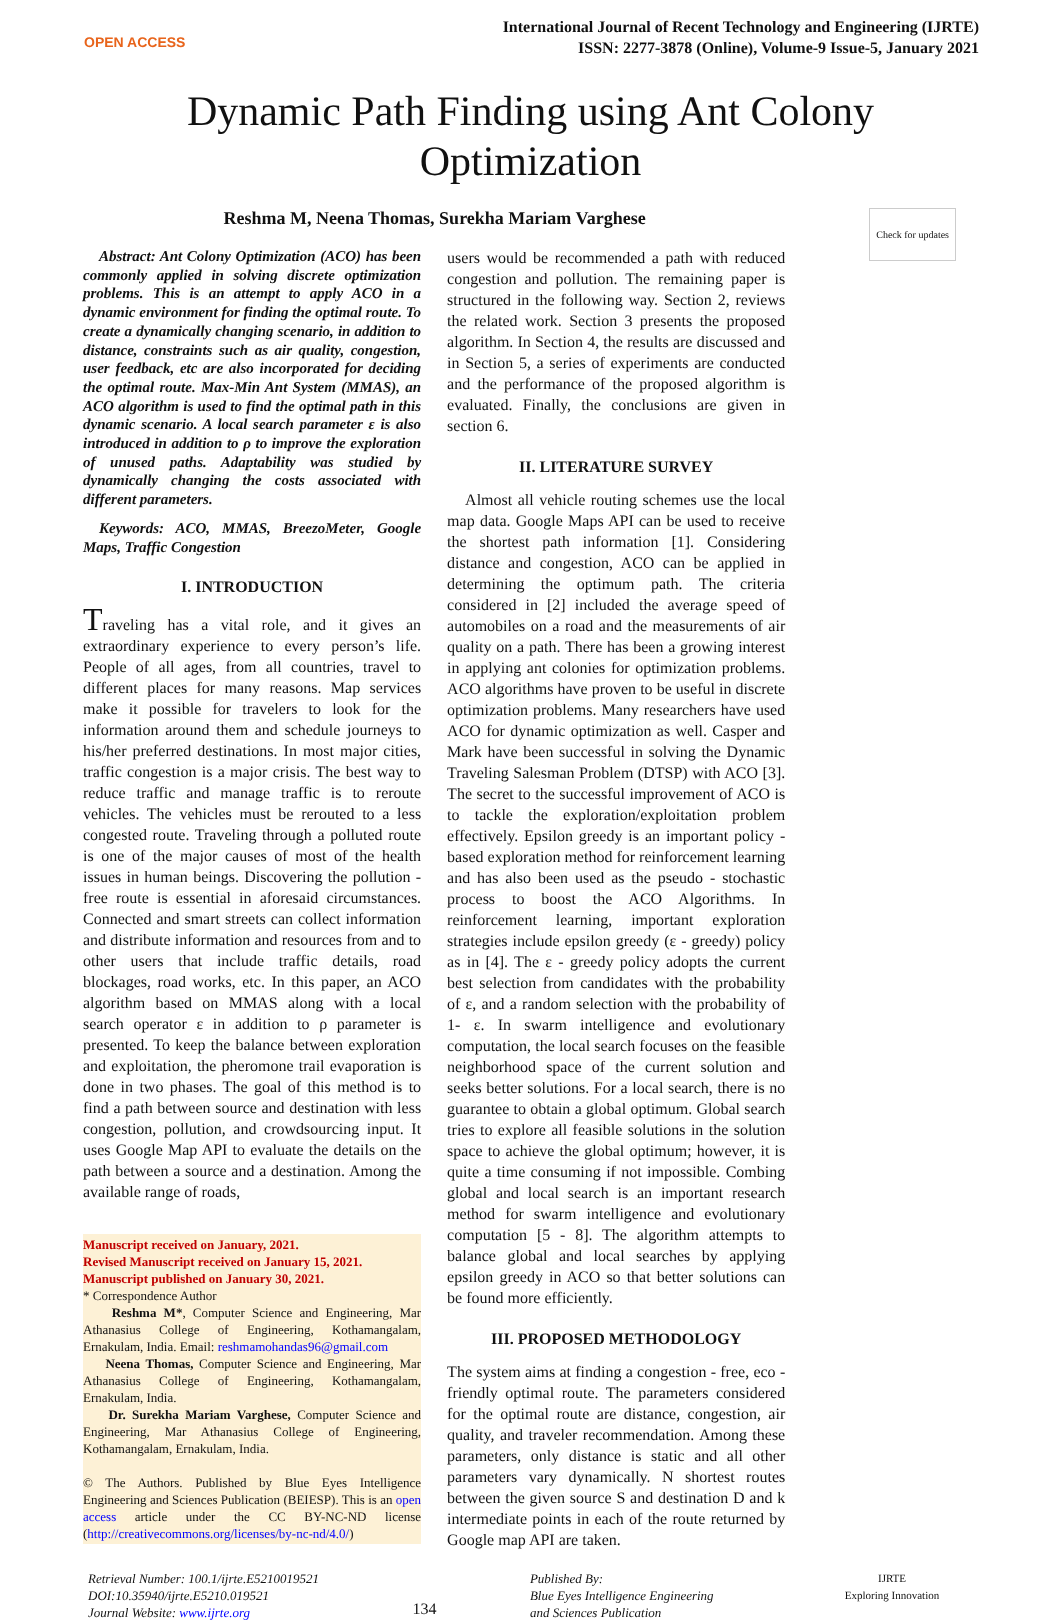OPEN ACCESS
International Journal of Recent Technology and Engineering (IJRTE)
ISSN: 2277-3878 (Online), Volume-9 Issue-5, January 2021
Dynamic Path Finding using Ant Colony Optimization
Reshma M, Neena Thomas, Surekha Mariam Varghese Check for updates
Abstract: Ant Colony Optimization (ACO) has been commonly applied in solving discrete optimization problems. This is an attempt to apply ACO in a dynamic environment for finding the optimal route. To create a dynamically changing scenario, in addition to distance, constraints such as air quality, congestion, user feedback, etc are also incorporated for deciding the optimal route. Max-Min Ant System (MMAS), an ACO algorithm is used to find the optimal path in this dynamic scenario. A local search parameter ε is also introduced in addition to ρ to improve the exploration of unused paths. Adaptability was studied by dynamically changing the costs associated with different parameters.
Keywords: ACO, MMAS, BreezoMeter, Google Maps, Traffic Congestion
I. INTRODUCTION
Traveling has a vital role, and it gives an extraordinary experience to every person’s life. People of all ages, from all countries, travel to different places for many reasons. Map services make it possible for travelers to look for the information around them and schedule journeys to his/her preferred destinations. In most major cities, traffic congestion is a major crisis. The best way to reduce traffic and manage traffic is to reroute vehicles. The vehicles must be rerouted to a less congested route. Traveling through a polluted route is one of the major causes of most of the health issues in human beings. Discovering the pollution - free route is essential in aforesaid circumstances. Connected and smart streets can collect information and distribute information and resources from and to other users that include traffic details, road blockages, road works, etc. In this paper, an ACO algorithm based on MMAS along with a local search operator ε in addition to ρ parameter is presented. To keep the balance between exploration and exploitation, the pheromone trail evaporation is done in two phases. The goal of this method is to find a path between source and destination with less congestion, pollution, and crowdsourcing input. It uses Google Map API to evaluate the details on the path between a source and a destination. Among the available range of roads,
Manuscript received on January, 2021.
Revised Manuscript received on January 15, 2021.
Manuscript published on January 30, 2021.
* Correspondence Author
Reshma M*, Computer Science and Engineering, Mar Athanasius College of Engineering, Kothamangalam, Ernakulam, India. Email: reshmamohandas96@gmail.com
Neena Thomas, Computer Science and Engineering, Mar Athanasius College of Engineering, Kothamangalam, Ernakulam, India.
Dr. Surekha Mariam Varghese, Computer Science and Engineering, Mar Athanasius College of Engineering, Kothamangalam, Ernakulam, India.
© The Authors. Published by Blue Eyes Intelligence Engineering and Sciences Publication (BEIESP). This is an open access article under the CC BY-NC-ND license (http://creativecommons.org/licenses/by-nc-nd/4.0/)
users would be recommended a path with reduced congestion and pollution. The remaining paper is structured in the following way. Section 2, reviews the related work. Section 3 presents the proposed algorithm. In Section 4, the results are discussed and in Section 5, a series of experiments are conducted and the performance of the proposed algorithm is evaluated. Finally, the conclusions are given in section 6.
II. LITERATURE SURVEY
Almost all vehicle routing schemes use the local map data. Google Maps API can be used to receive the shortest path information [1]. Considering distance and congestion, ACO can be applied in determining the optimum path. The criteria considered in [2] included the average speed of automobiles on a road and the measurements of air quality on a path. There has been a growing interest in applying ant colonies for optimization problems. ACO algorithms have proven to be useful in discrete optimization problems. Many researchers have used ACO for dynamic optimization as well. Casper and Mark have been successful in solving the Dynamic Traveling Salesman Problem (DTSP) with ACO [3]. The secret to the successful improvement of ACO is to tackle the exploration/exploitation problem effectively. Epsilon greedy is an important policy - based exploration method for reinforcement learning and has also been used as the pseudo - stochastic process to boost the ACO Algorithms. In reinforcement learning, important exploration strategies include epsilon greedy (ε - greedy) policy as in [4]. The ε - greedy policy adopts the current best selection from candidates with the probability of ε, and a random selection with the probability of 1- ε. In swarm intelligence and evolutionary computation, the local search focuses on the feasible neighborhood space of the current solution and seeks better solutions. For a local search, there is no guarantee to obtain a global optimum. Global search tries to explore all feasible solutions in the solution space to achieve the global optimum; however, it is quite a time consuming if not impossible. Combing global and local search is an important research method for swarm intelligence and evolutionary computation [5 - 8]. The algorithm attempts to balance global and local searches by applying epsilon greedy in ACO so that better solutions can be found more efficiently.
III. PROPOSED METHODOLOGY
The system aims at finding a congestion - free, eco - friendly optimal route. The parameters considered for the optimal route are distance, congestion, air quality, and traveler recommendation. Among these parameters, only distance is static and all other parameters vary dynamically. N shortest routes between the given source S and destination D and k intermediate points in each of the route returned by Google map API are taken.
Retrieval Number: 100.1/ijrte.E5210019521
DOI:10.35940/ijrte.E5210.019521
Journal Website: www.ijrte.org
134
Published By:
Blue Eyes Intelligence Engineering
and Sciences Publication
IJRTE
Exploring Innovation